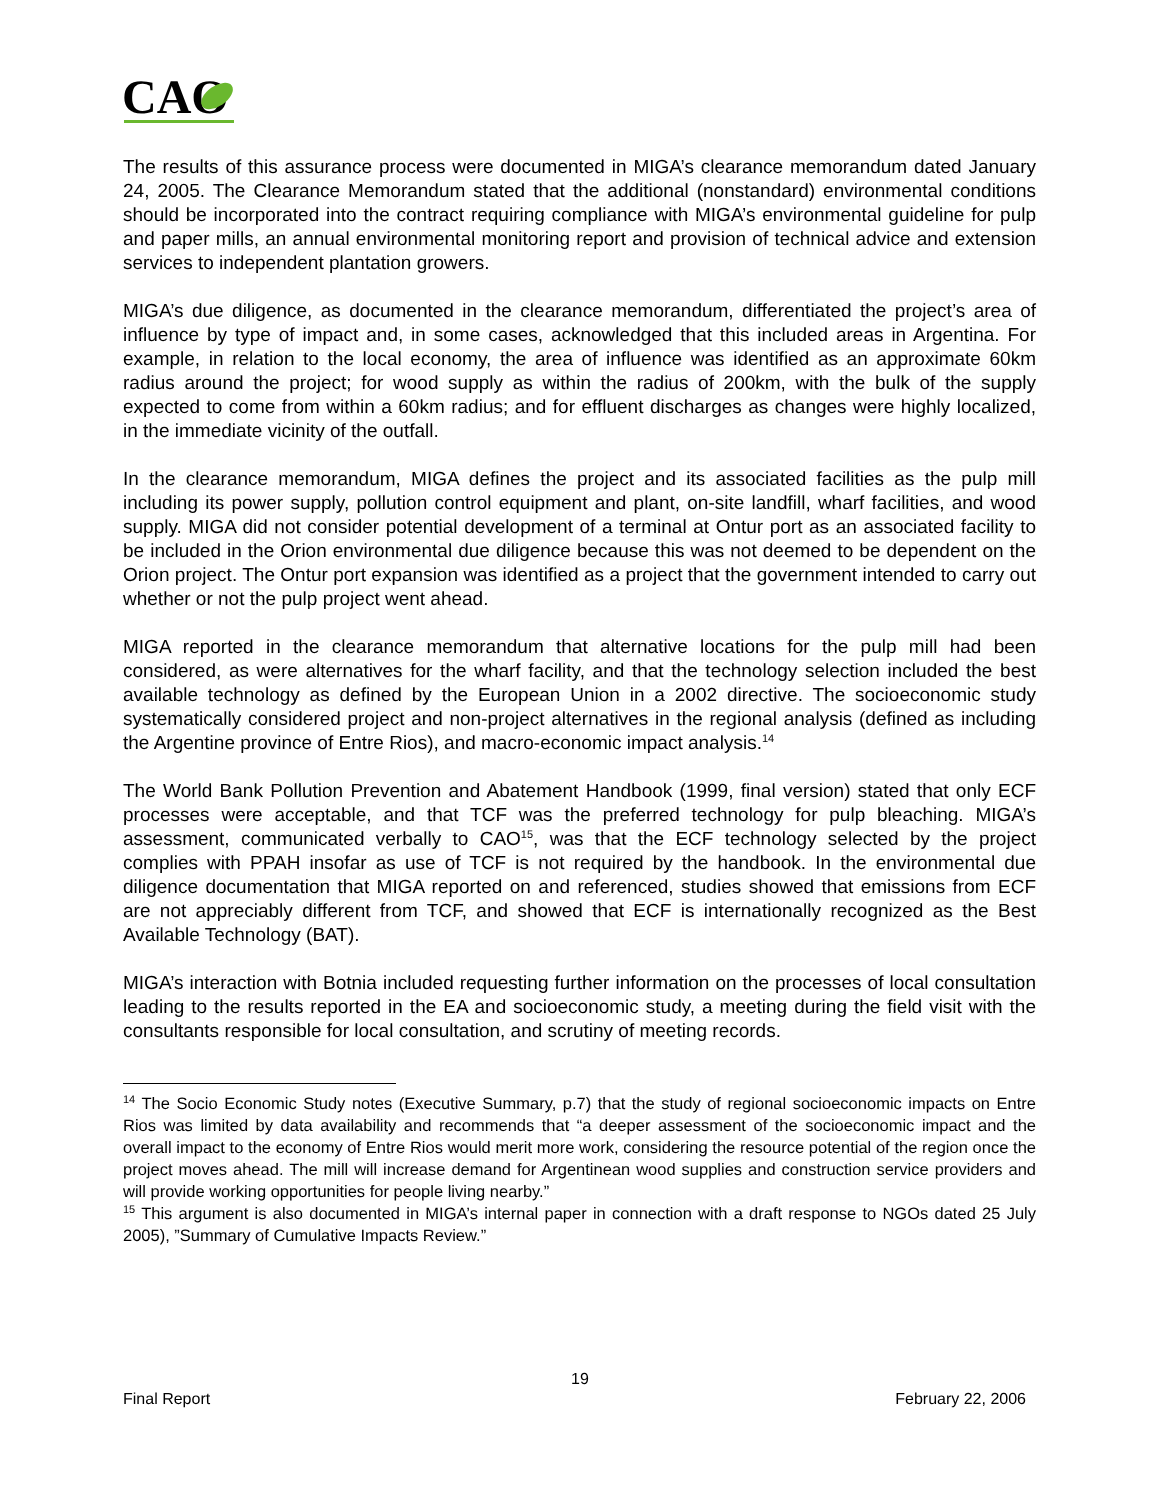CAO
The results of this assurance process were documented in MIGA’s clearance memorandum dated January 24, 2005. The Clearance Memorandum stated that the additional (nonstandard) environmental conditions should be incorporated into the contract requiring compliance with MIGA’s environmental guideline for pulp and paper mills, an annual environmental monitoring report and provision of technical advice and extension services to independent plantation growers.
MIGA’s due diligence, as documented in the clearance memorandum, differentiated the project’s area of influence by type of impact and, in some cases, acknowledged that this included areas in Argentina. For example, in relation to the local economy, the area of influence was identified as an approximate 60km radius around the project; for wood supply as within the radius of 200km, with the bulk of the supply expected to come from within a 60km radius; and for effluent discharges as changes were highly localized, in the immediate vicinity of the outfall.
In the clearance memorandum, MIGA defines the project and its associated facilities as the pulp mill including its power supply, pollution control equipment and plant, on-site landfill, wharf facilities, and wood supply. MIGA did not consider potential development of a terminal at Ontur port as an associated facility to be included in the Orion environmental due diligence because this was not deemed to be dependent on the Orion project. The Ontur port expansion was identified as a project that the government intended to carry out whether or not the pulp project went ahead.
MIGA reported in the clearance memorandum that alternative locations for the pulp mill had been considered, as were alternatives for the wharf facility, and that the technology selection included the best available technology as defined by the European Union in a 2002 directive. The socioeconomic study systematically considered project and non-project alternatives in the regional analysis (defined as including the Argentine province of Entre Rios), and macro-economic impact analysis.<sup>14</sup>
The World Bank Pollution Prevention and Abatement Handbook (1999, final version) stated that only ECF processes were acceptable, and that TCF was the preferred technology for pulp bleaching. MIGA’s assessment, communicated verbally to CAO<sup>15</sup>, was that the ECF technology selected by the project complies with PPAH insofar as use of TCF is not required by the handbook. In the environmental due diligence documentation that MIGA reported on and referenced, studies showed that emissions from ECF are not appreciably different from TCF, and showed that ECF is internationally recognized as the Best Available Technology (BAT).
MIGA’s interaction with Botnia included requesting further information on the processes of local consultation leading to the results reported in the EA and socioeconomic study, a meeting during the field visit with the consultants responsible for local consultation, and scrutiny of meeting records.
<sup>14</sup> The Socio Economic Study notes (Executive Summary, p.7) that the study of regional socioeconomic impacts on Entre Rios was limited by data availability and recommends that “a deeper assessment of the socioeconomic impact and the overall impact to the economy of Entre Rios would merit more work, considering the resource potential of the region once the project moves ahead. The mill will increase demand for Argentinean wood supplies and construction service providers and will provide working opportunities for people living nearby.”
<sup>15</sup> This argument is also documented in MIGA’s internal paper in connection with a draft response to NGOs dated 25 July 2005), ”Summary of Cumulative Impacts Review.”
19
Final Report February 22, 2006